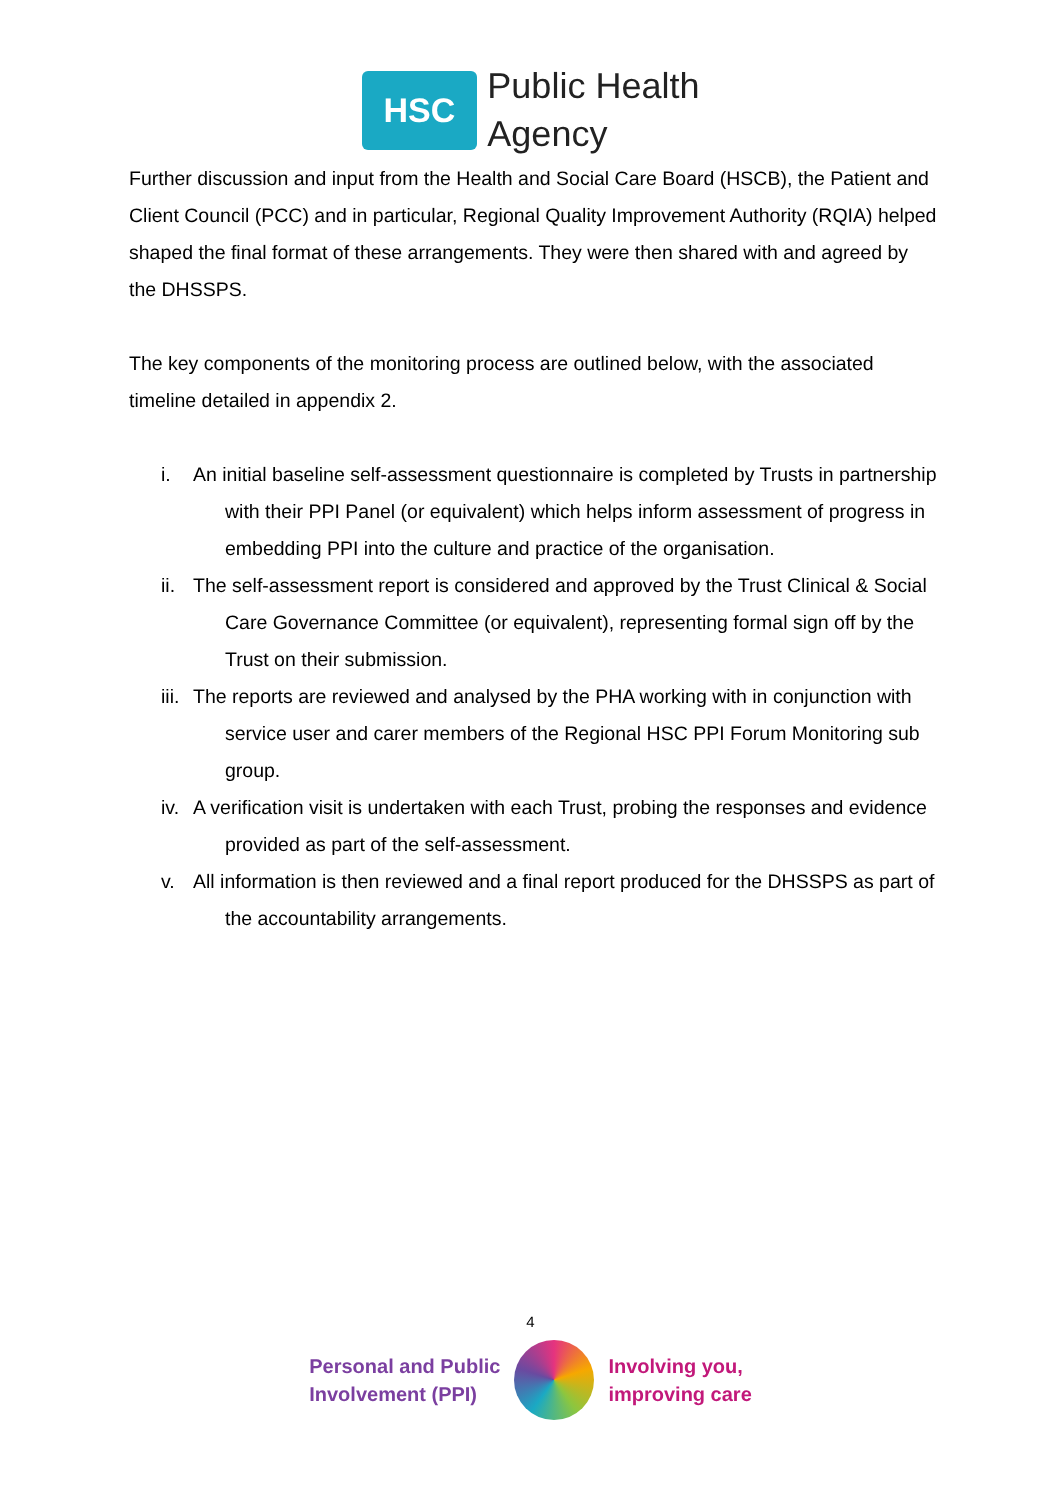HSC
Public Health
Agency
Further discussion and input from the Health and Social Care Board (HSCB), the Patient and Client Council (PCC) and in particular, Regional Quality Improvement Authority (RQIA) helped shaped the final format of these arrangements. They were then shared with and agreed by the DHSSPS.
The key components of the monitoring process are outlined below, with the associated timeline detailed in appendix 2.
i. An initial baseline self-assessment questionnaire is completed by Trusts in partnership with their PPI Panel (or equivalent) which helps inform assessment of progress in embedding PPI into the culture and practice of the organisation.
ii. The self-assessment report is considered and approved by the Trust Clinical & Social Care Governance Committee (or equivalent), representing formal sign off by the Trust on their submission.
iii. The reports are reviewed and analysed by the PHA working with in conjunction with service user and carer members of the Regional HSC PPI Forum Monitoring sub group.
iv. A verification visit is undertaken with each Trust, probing the responses and evidence provided as part of the self-assessment.
v. All information is then reviewed and a final report produced for the DHSSPS as part of the accountability arrangements.
4
Personal and Public
Involvement (PPI)
Involving you,
improving care